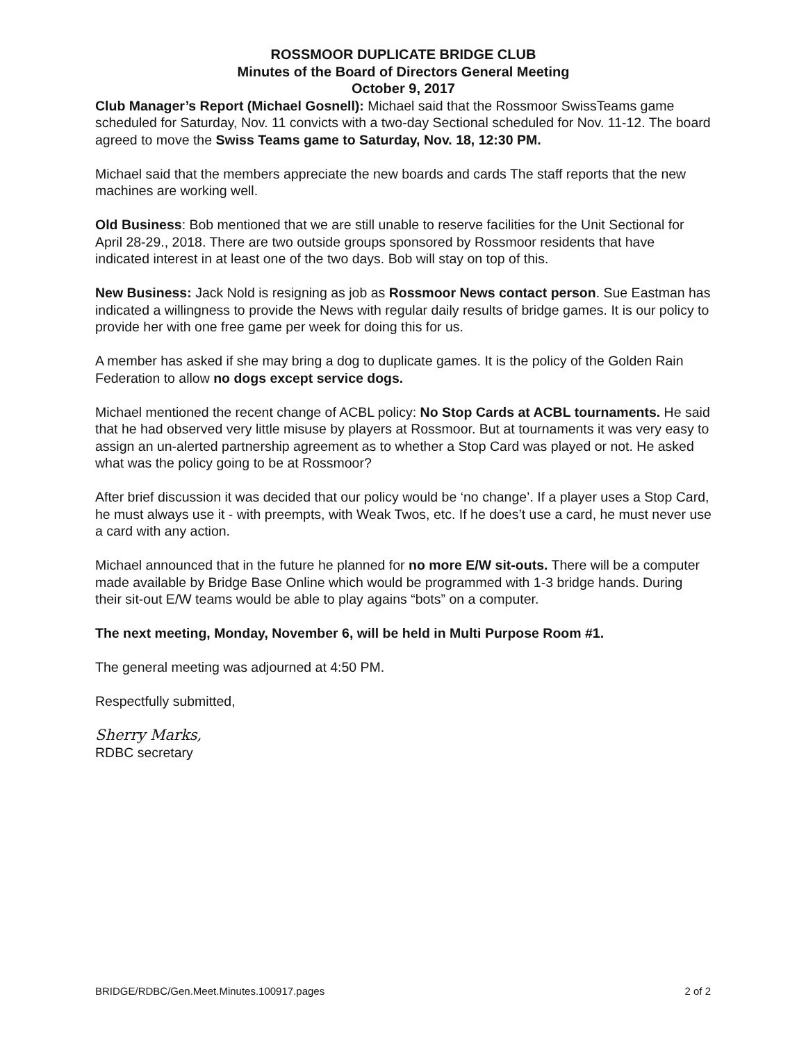ROSSMOOR DUPLICATE BRIDGE CLUB
Minutes of the Board of Directors General Meeting
October 9, 2017
Club Manager’s Report (Michael Gosnell): Michael said that the Rossmoor SwissTeams game scheduled for Saturday, Nov. 11 convicts with a two-day Sectional scheduled for Nov. 11-12. The board agreed to move the Swiss Teams game to Saturday, Nov. 18, 12:30 PM.
Michael said that the members appreciate the new boards and cards The staff reports that the new machines are working well.
Old Business: Bob mentioned that we are still unable to reserve facilities for the Unit Sectional for April 28-29., 2018. There are two outside groups sponsored by Rossmoor residents that have indicated interest in at least one of the two days. Bob will stay on top of this.
New Business: Jack Nold is resigning as job as Rossmoor News contact person. Sue Eastman has indicated a willingness to provide the News with regular daily results of bridge games. It is our policy to provide her with one free game per week for doing this for us.
A member has asked if she may bring a dog to duplicate games. It is the policy of the Golden Rain Federation to allow no dogs except service dogs.
Michael mentioned the recent change of ACBL policy: No Stop Cards at ACBL tournaments. He said that he had observed very little misuse by players at Rossmoor. But at tournaments it was very easy to assign an un-alerted partnership agreement as to whether a Stop Card was played or not. He asked what was the policy going to be at Rossmoor?
After brief discussion it was decided that our policy would be ‘no change’. If a player uses a Stop Card, he must always use it - with preempts, with Weak Twos, etc. If he does’t use a card, he must never use a card with any action.
Michael announced that in the future he planned for no more E/W sit-outs. There will be a computer made available by Bridge Base Online which would be programmed with 1-3 bridge hands. During their sit-out E/W teams would be able to play agains “bots” on a computer.
The next meeting, Monday, November 6, will be held in Multi Purpose Room #1.
The general meeting was adjourned at 4:50 PM.
Respectfully submitted,
Sherry Marks,
RDBC secretary
BRIDGE/RDBC/Gen.Meet.Minutes.100917.pages 2 of 2